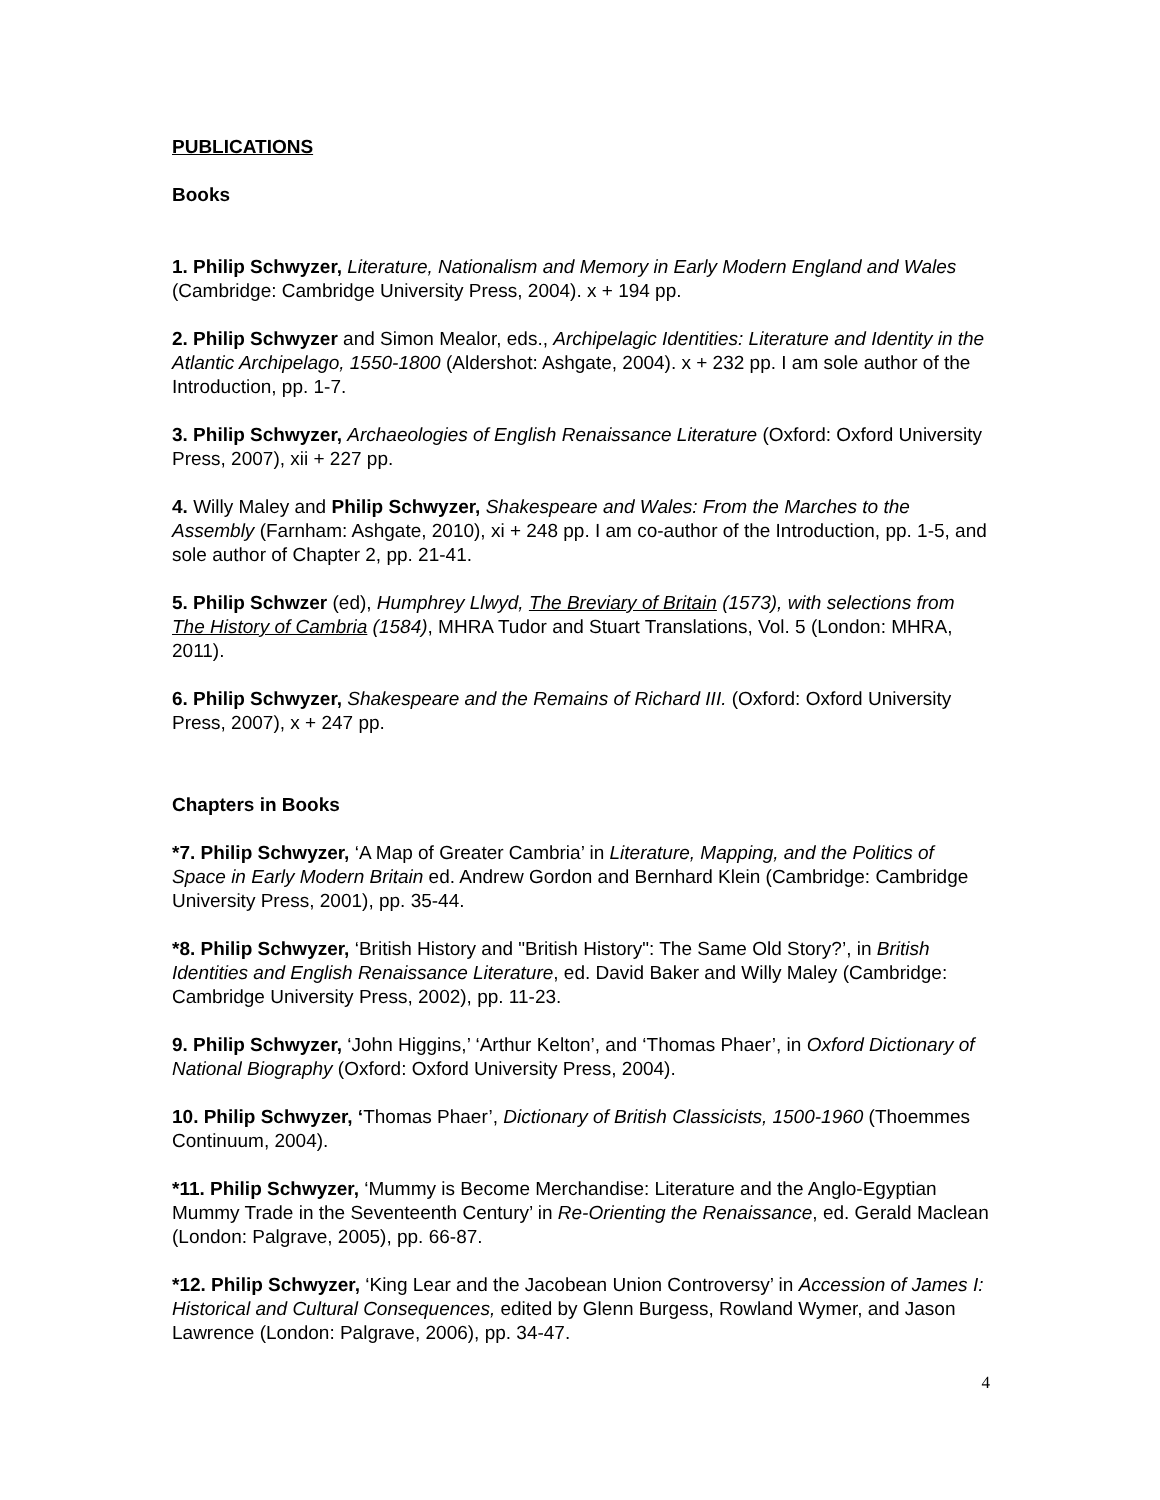PUBLICATIONS
Books
1. Philip Schwyzer, Literature, Nationalism and Memory in Early Modern England and Wales (Cambridge: Cambridge University Press, 2004). x + 194 pp.
2. Philip Schwyzer and Simon Mealor, eds., Archipelagic Identities: Literature and Identity in the Atlantic Archipelago, 1550-1800 (Aldershot: Ashgate, 2004). x + 232 pp. I am sole author of the Introduction, pp. 1-7.
3. Philip Schwyzer, Archaeologies of English Renaissance Literature (Oxford: Oxford University Press, 2007), xii + 227 pp.
4. Willy Maley and Philip Schwyzer, Shakespeare and Wales: From the Marches to the Assembly (Farnham: Ashgate, 2010), xi + 248 pp. I am co-author of the Introduction, pp. 1-5, and sole author of Chapter 2, pp. 21-41.
5. Philip Schwzer (ed), Humphrey Llwyd, The Breviary of Britain (1573), with selections from The History of Cambria (1584), MHRA Tudor and Stuart Translations, Vol. 5 (London: MHRA, 2011).
6. Philip Schwyzer, Shakespeare and the Remains of Richard III. (Oxford: Oxford University Press, 2007), x + 247 pp.
Chapters in Books
*7. Philip Schwyzer, ‘A Map of Greater Cambria’ in Literature, Mapping, and the Politics of Space in Early Modern Britain ed. Andrew Gordon and Bernhard Klein (Cambridge: Cambridge University Press, 2001), pp. 35-44.
*8. Philip Schwyzer, ‘British History and "British History": The Same Old Story?’, in British Identities and English Renaissance Literature, ed. David Baker and Willy Maley (Cambridge: Cambridge University Press, 2002), pp. 11-23.
9. Philip Schwyzer, ‘John Higgins,’ ‘Arthur Kelton’, and ‘Thomas Phaer’, in Oxford Dictionary of National Biography (Oxford: Oxford University Press, 2004).
10. Philip Schwyzer, ‘Thomas Phaer’, Dictionary of British Classicists, 1500-1960 (Thoemmes Continuum, 2004).
*11. Philip Schwyzer, ‘Mummy is Become Merchandise: Literature and the Anglo-Egyptian Mummy Trade in the Seventeenth Century’ in Re-Orienting the Renaissance, ed. Gerald Maclean (London: Palgrave, 2005), pp. 66-87.
*12. Philip Schwyzer, ‘King Lear and the Jacobean Union Controversy’ in Accession of James I: Historical and Cultural Consequences, edited by Glenn Burgess, Rowland Wymer, and Jason Lawrence (London: Palgrave, 2006), pp. 34-47.
4